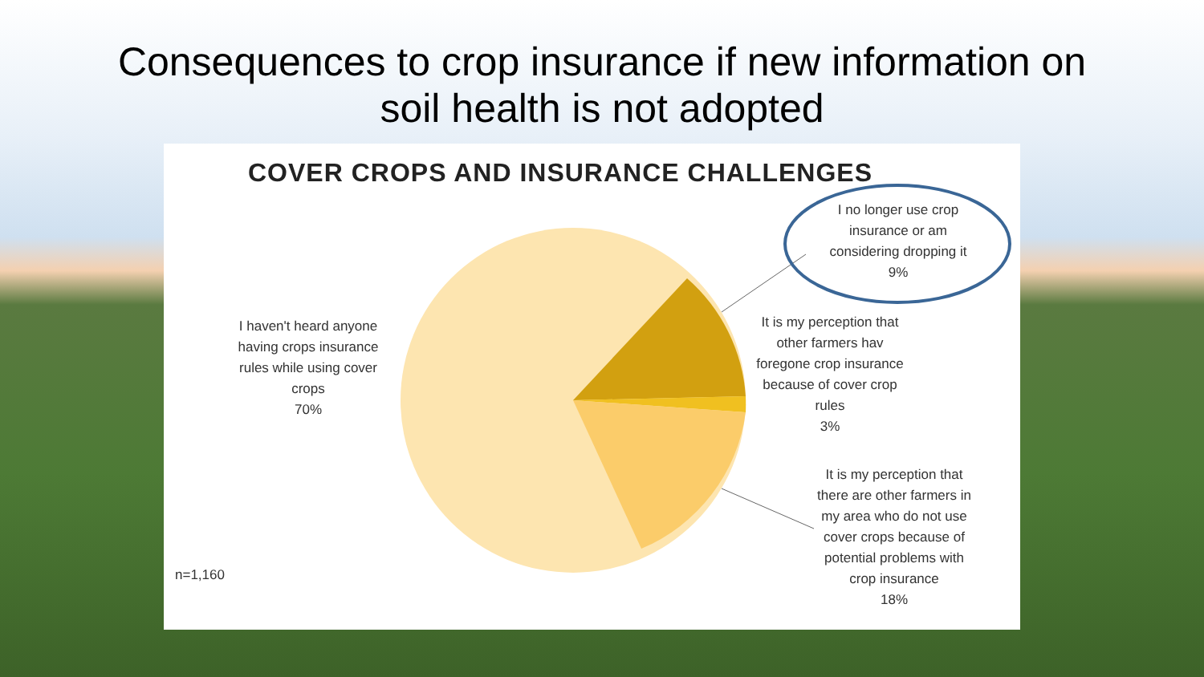Consequences to crop insurance if new information on
soil health is not adopted
COVER CROPS AND INSURANCE CHALLENGES
I no longer use crop insurance or am considering dropping it
9%
It is my perception that other farmers hav foregone crop insurance because of cover crop rules
3%
It is my perception that there are other farmers in my area who do not use cover crops because of potential problems with crop insurance
18%
I haven't heard anyone having crops insurance rules while using cover crops
70%
n=1,160